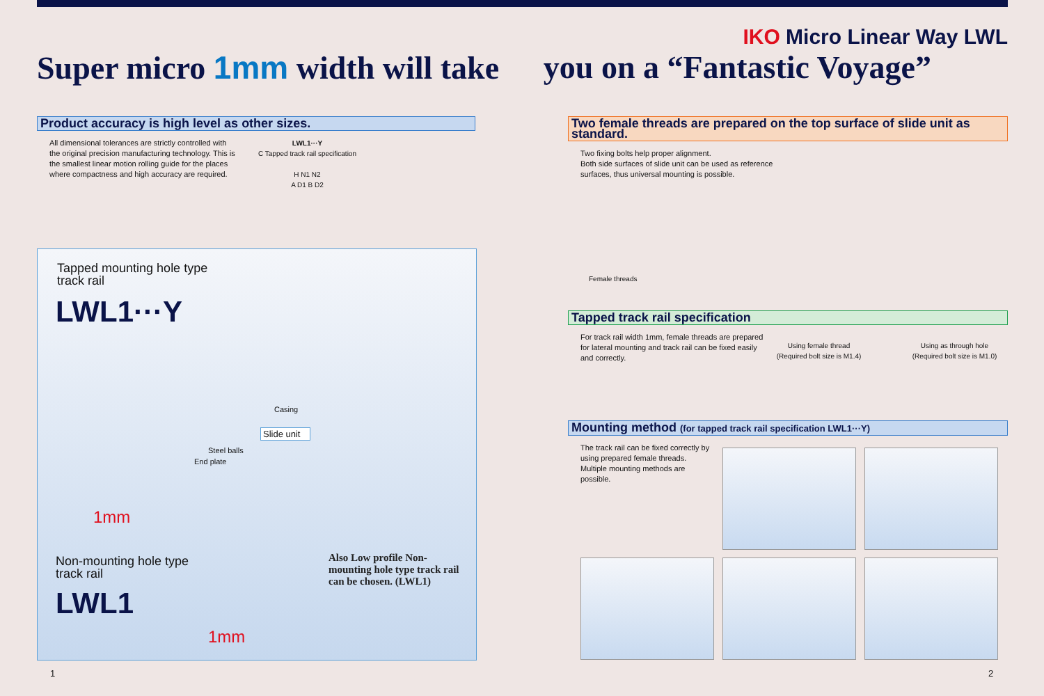IKO Micro Linear Way LWL
Super micro 1mm width will take
you on a “Fantastic Voyage”
Product accuracy is high level as other sizes.
All dimensional tolerances are strictly controlled with the original precision manufacturing technology. This is the smallest linear motion rolling guide for the places where compactness and high accuracy are required.
LWL1···Y
C Tapped track rail specification
H N1 N2
A D1 B D2
Tapped mounting hole type
track rail
LWL1···Y
Casing
Slide unit
Steel balls
End plate
1mm
Non-mounting hole type
track rail
LWL1
Also Low profile Non-mounting hole type track rail can be chosen. (LWL1)
1mm
Two female threads are prepared on the top surface of slide unit as standard.
Two fixing bolts help proper alignment.
Both side surfaces of slide unit can be used as reference surfaces, thus universal mounting is possible.
Female threads
Tapped track rail specification
For track rail width 1mm, female threads are prepared for lateral mounting and track rail can be fixed easily and correctly.
Using female thread
(Required bolt size is M1.4)
Using as through hole
(Required bolt size is M1.0)
Mounting method (for tapped track rail specification LWL1···Y)
The track rail can be fixed correctly by using prepared female threads. Multiple mounting methods are possible.
1 2